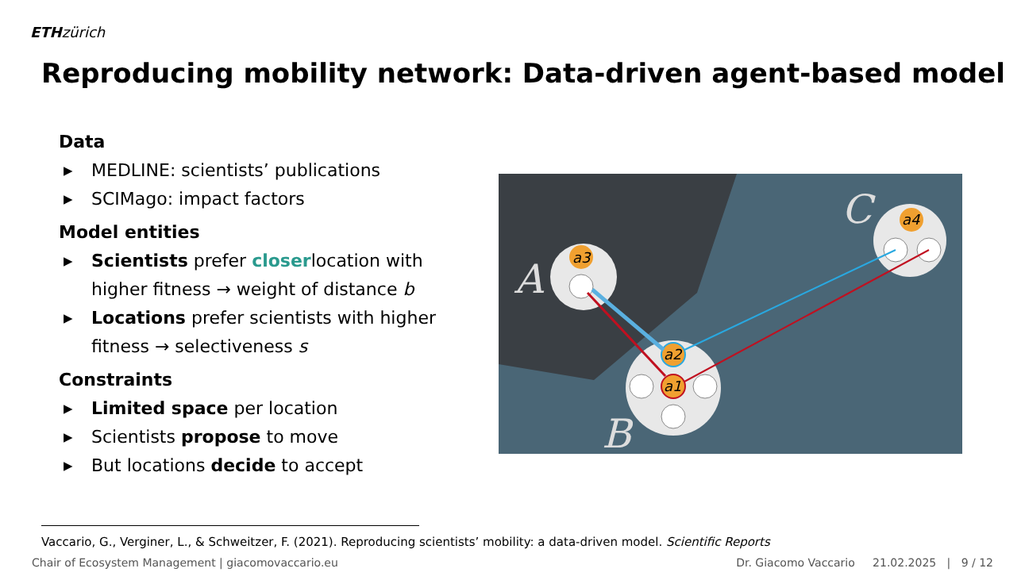ETH zürich
Reproducing mobility network: Data-driven agent-based model
Data
▶ MEDLINE: scientists’ publications
▶ SCIMago: impact factors
Model entities
▶ Scientists prefer closerlocation with higher fitness → weight of distance b
▶ Locations prefer scientists with higher fitness → selectiveness s
Constraints
▶ Limited space per location
▶ Scientists propose to move
▶ But locations decide to accept
a3
a2
a1
a4
A
B
C
Vaccario, G., Verginer, L., & Schweitzer, F. (2021). Reproducing scientists’ mobility: a data-driven model. Scientific Reports
Chair of Ecosystem Management | giacomovaccario.eu Dr. Giacomo Vaccario 21.02.2025 | 9 / 12